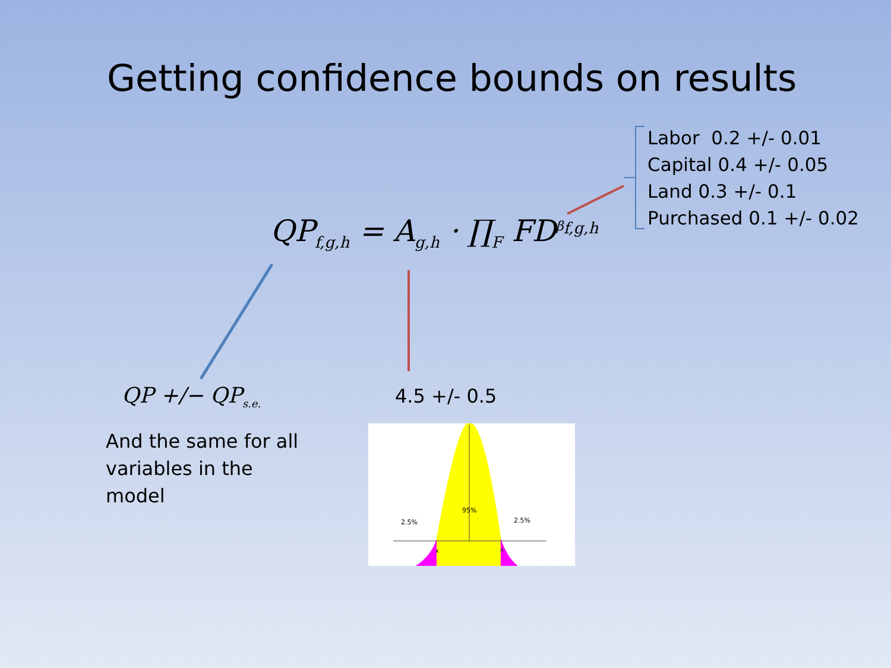Getting confidence bounds on results
Labor 0.2 +/- 0.01
Capital 0.4 +/- 0.05
Land 0.3 +/- 0.1
Purchased 0.1 +/- 0.02
QP<sub>f,g,h</sub> = A<sub>g,h</sub> · ∏<sub>F</sub> FD<sup>β<sub>f,g,h</sub></sup>
QP +/− QP<sub>s.e.</sub>
And the same for all variables in the model
4.5 +/- 0.5
95%
2.5%
2.5%
x
x